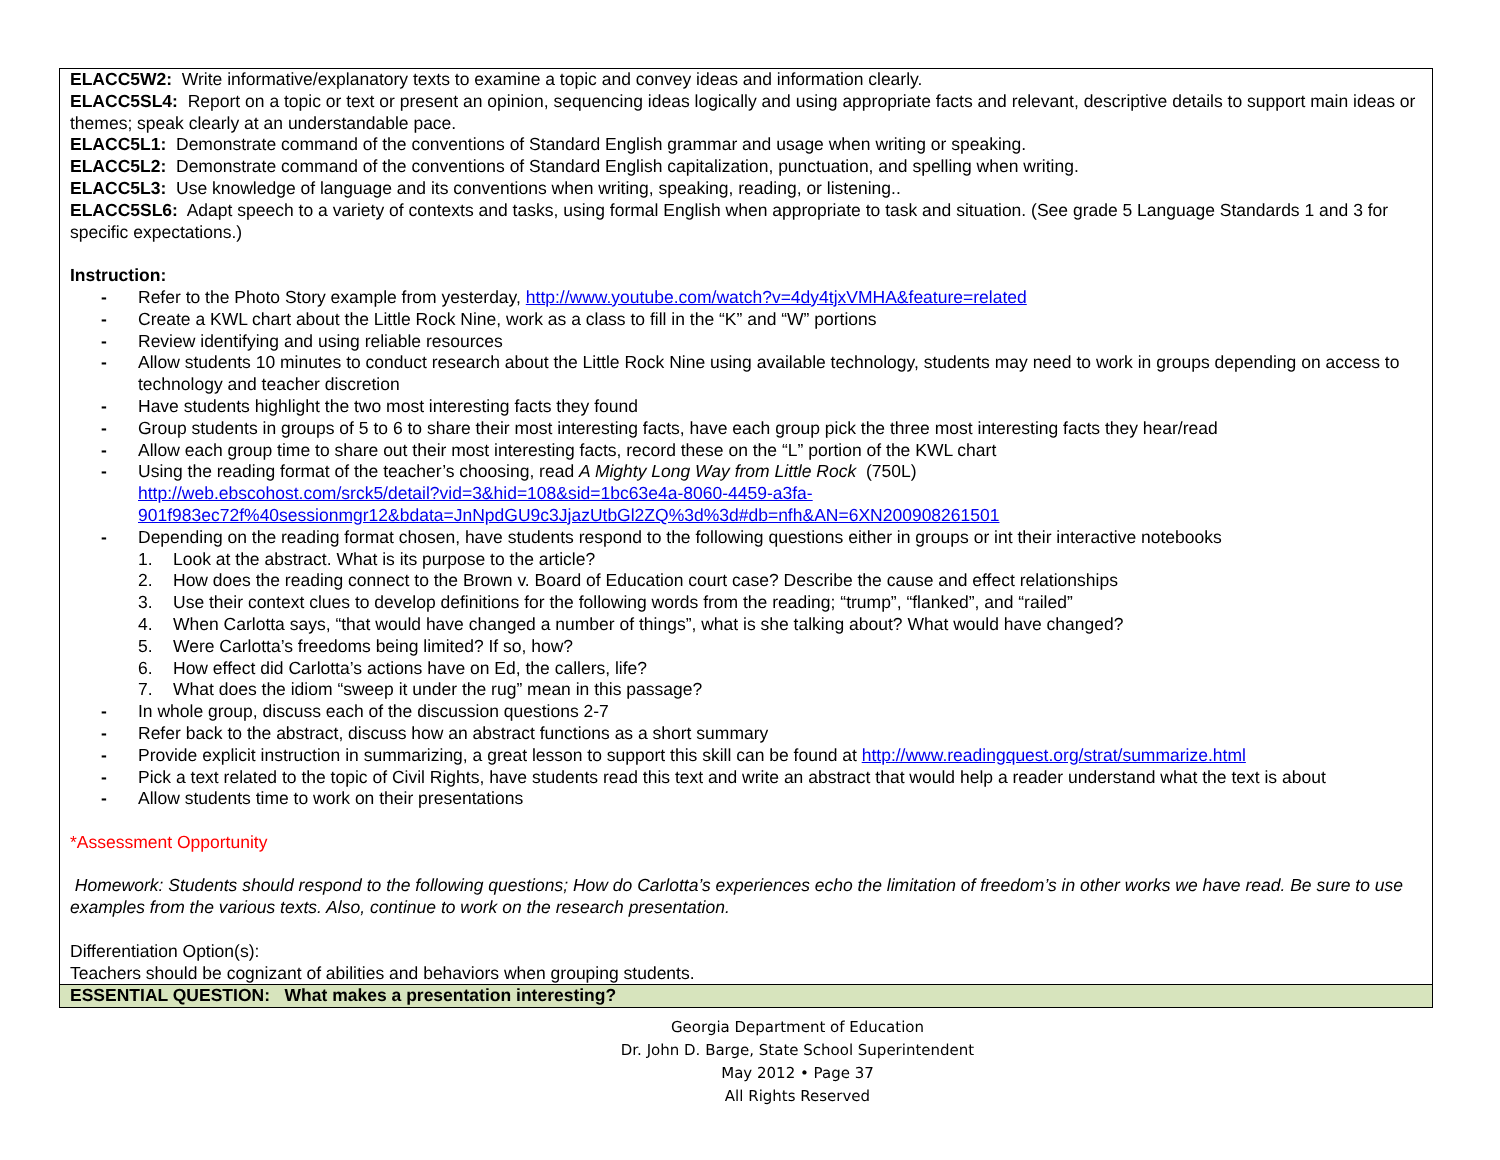| ELACC5W2: Write informative/explanatory texts to examine a topic and convey ideas and information clearly. ELACC5SL4: Report on a topic or text or present an opinion, sequencing ideas logically and using appropriate facts and relevant, descriptive details to support main ideas or themes; speak clearly at an understandable pace. ELACC5L1: Demonstrate command of the conventions of Standard English grammar and usage when writing or speaking. ELACC5L2: Demonstrate command of the conventions of Standard English capitalization, punctuation, and spelling when writing. ELACC5L3: Use knowledge of language and its conventions when writing, speaking, reading, or listening.. ELACC5SL6: Adapt speech to a variety of contexts and tasks, using formal English when appropriate to task and situation. (See grade 5 Language Standards 1 and 3 for specific expectations.) Instruction: - Refer to the Photo Story example from yesterday, http://www.youtube.com/watch?v=4dy4tjxVMHA&feature=related - Create a KWL chart about the Little Rock Nine, work as a class to fill in the “K” and “W” portions - Review identifying and using reliable resources - Allow students 10 minutes to conduct research about the Little Rock Nine using available technology, students may need to work in groups depending on access to technology and teacher discretion - Have students highlight the two most interesting facts they found - Group students in groups of 5 to 6 to share their most interesting facts, have each group pick the three most interesting facts they hear/read - Allow each group time to share out their most interesting facts, record these on the “L” portion of the KWL chart - Using the reading format of the teacher’s choosing, read A Mighty Long Way from Little Rock (750L) http://web.ebscohost.com/srck5/detail?vid=3&hid=108&sid=1bc63e4a-8060-4459-a3fa- 901f983ec72f%40sessionmgr12&bdata=JnNpdGU9c3JjazUtbGl2ZQ%3d%3d#db=nfh&AN=6XN200908261501 - Depending on the reading format chosen, have students respond to the following questions either in groups or int their interactive notebooks 1. Look at the abstract. What is its purpose to the article? 2. How does the reading connect to the Brown v. Board of Education court case? Describe the cause and effect relationships 3. Use their context clues to develop definitions for the following words from the reading; “trump”, “flanked”, and “railed” 4. When Carlotta says, “that would have changed a number of things”, what is she talking about? What would have changed? 5. Were Carlotta’s freedoms being limited? If so, how? 6. How effect did Carlotta’s actions have on Ed, the callers, life? 7. What does the idiom “sweep it under the rug” mean in this passage? - In whole group, discuss each of the discussion questions 2-7 - Refer back to the abstract, discuss how an abstract functions as a short summary - Provide explicit instruction in summarizing, a great lesson to support this skill can be found at http://www.readingquest.org/strat/summarize.html - Pick a text related to the topic of Civil Rights, have students read this text and write an abstract that would help a reader understand what the text is about - Allow students time to work on their presentations *Assessment Opportunity Homework: Students should respond to the following questions; How do Carlotta’s experiences echo the limitation of freedom’s in other works we have read. Be sure to use examples from the various texts. Also, continue to work on the research presentation. Differentiation Option(s): Teachers should be cognizant of abilities and behaviors when grouping students. |
| ESSENTIAL QUESTION: What makes a presentation interesting? |
Georgia Department of Education
Dr. John D. Barge, State School Superintendent
May 2012 • Page 37
All Rights Reserved